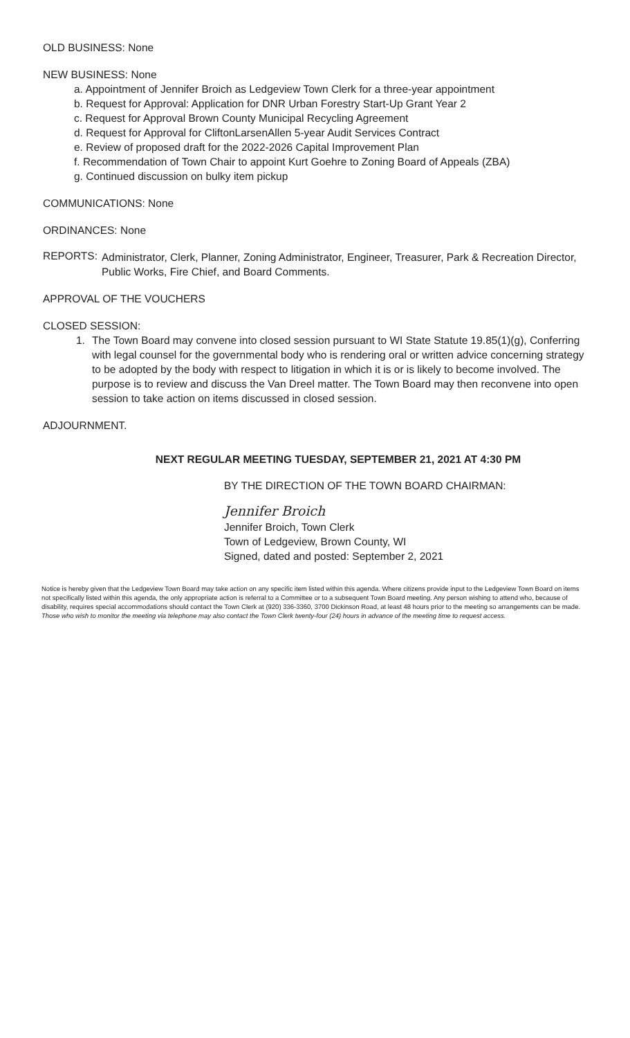OLD BUSINESS: None
NEW BUSINESS: None
a. Appointment of Jennifer Broich as Ledgeview Town Clerk for a three-year appointment
b. Request for Approval: Application for DNR Urban Forestry Start-Up Grant Year 2
c. Request for Approval Brown County Municipal Recycling Agreement
d. Request for Approval for CliftonLarsenAllen 5-year Audit Services Contract
e. Review of proposed draft for the 2022-2026 Capital Improvement Plan
f. Recommendation of Town Chair to appoint Kurt Goehre to Zoning Board of Appeals (ZBA)
g. Continued discussion on bulky item pickup
COMMUNICATIONS: None
ORDINANCES: None
REPORTS:
Administrator, Clerk, Planner, Zoning Administrator, Engineer, Treasurer, Park & Recreation Director, Public Works, Fire Chief, and Board Comments.
APPROVAL OF THE VOUCHERS
CLOSED SESSION:
1. The Town Board may convene into closed session pursuant to WI State Statute 19.85(1)(g), Conferring with legal counsel for the governmental body who is rendering oral or written advice concerning strategy to be adopted by the body with respect to litigation in which it is or is likely to become involved. The purpose is to review and discuss the Van Dreel matter. The Town Board may then reconvene into open session to take action on items discussed in closed session.
ADJOURNMENT.
NEXT REGULAR MEETING TUESDAY, SEPTEMBER 21, 2021 AT 4:30 PM
BY THE DIRECTION OF THE TOWN BOARD CHAIRMAN:
Jennifer Broich
Jennifer Broich, Town Clerk
Town of Ledgeview, Brown County, WI
Signed, dated and posted: September 2, 2021
Notice is hereby given that the Ledgeview Town Board may take action on any specific item listed within this agenda. Where citizens provide input to the Ledgeview Town Board on items not specifically listed within this agenda, the only appropriate action is referral to a Committee or to a subsequent Town Board meeting. Any person wishing to attend who, because of disability, requires special accommodations should contact the Town Clerk at (920) 336-3360, 3700 Dickinson Road, at least 48 hours prior to the meeting so arrangements can be made. Those who wish to monitor the meeting via telephone may also contact the Town Clerk twenty-four (24) hours in advance of the meeting time to request access.